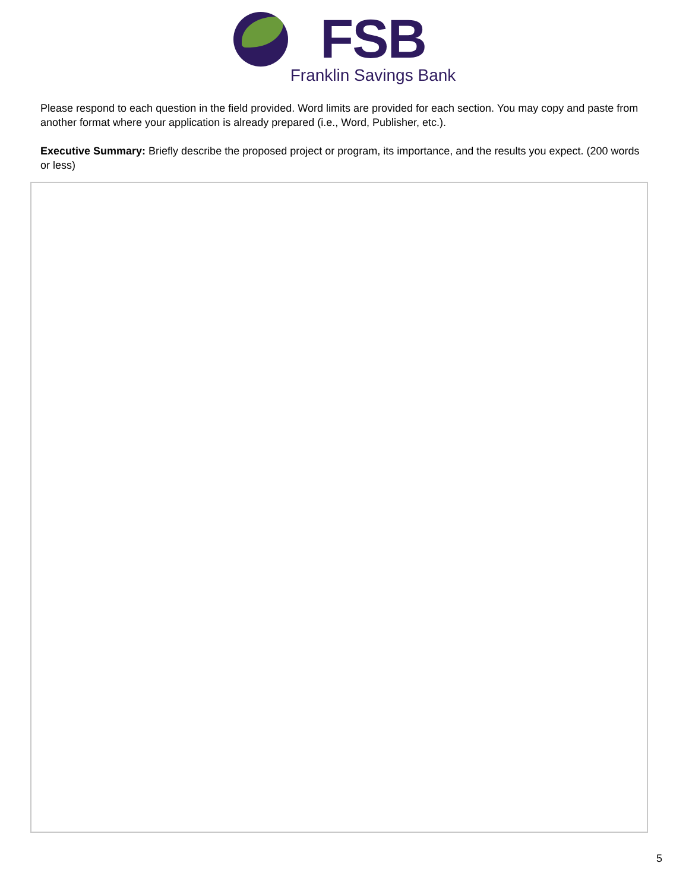FSB
Franklin Savings Bank
Please respond to each question in the field provided. Word limits are provided for each section. You may copy and paste from another format where your application is already prepared (i.e., Word, Publisher, etc.).
Executive Summary: Briefly describe the proposed project or program, its importance, and the results you expect. (200 words or less)
5